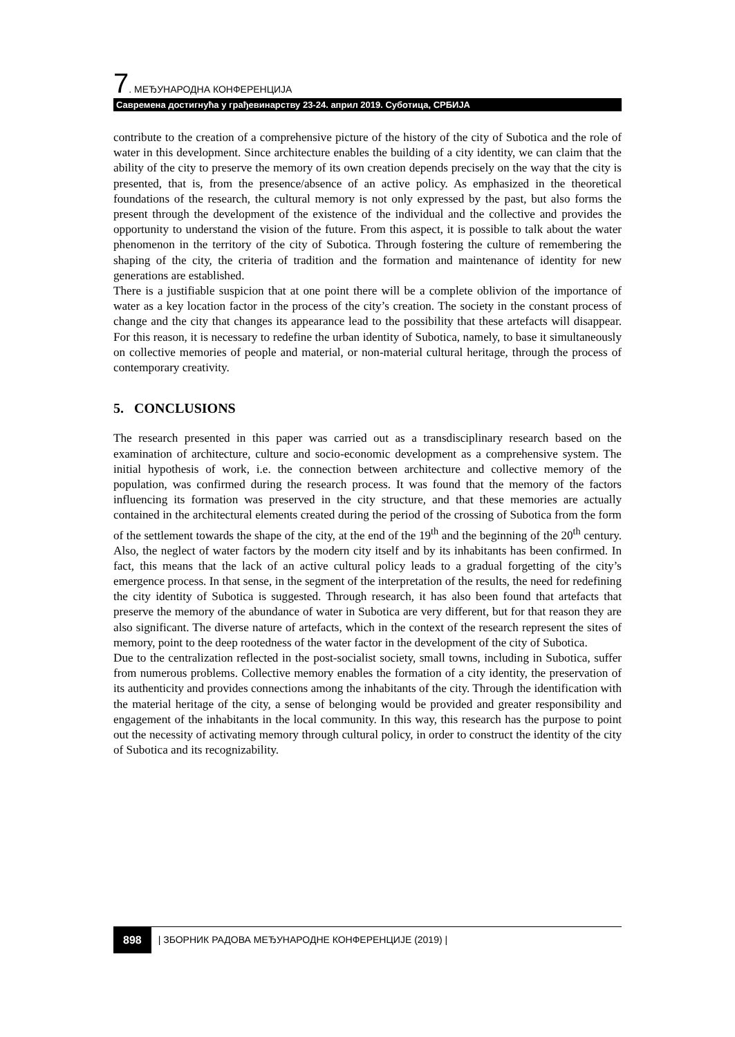7. МЕЂУНАРОДНА КОНФЕРЕНЦИЈА
Савремена достигнућа у грађевинарству 23-24. април 2019. Суботица, СРБИЈА
contribute to the creation of a comprehensive picture of the history of the city of Subotica and the role of water in this development. Since architecture enables the building of a city identity, we can claim that the ability of the city to preserve the memory of its own creation depends precisely on the way that the city is presented, that is, from the presence/absence of an active policy. As emphasized in the theoretical foundations of the research, the cultural memory is not only expressed by the past, but also forms the present through the development of the existence of the individual and the collective and provides the opportunity to understand the vision of the future. From this aspect, it is possible to talk about the water phenomenon in the territory of the city of Subotica. Through fostering the culture of remembering the shaping of the city, the criteria of tradition and the formation and maintenance of identity for new generations are established.
There is a justifiable suspicion that at one point there will be a complete oblivion of the importance of water as a key location factor in the process of the city’s creation. The society in the constant process of change and the city that changes its appearance lead to the possibility that these artefacts will disappear. For this reason, it is necessary to redefine the urban identity of Subotica, namely, to base it simultaneously on collective memories of people and material, or non-material cultural heritage, through the process of contemporary creativity.
5. CONCLUSIONS
The research presented in this paper was carried out as a transdisciplinary research based on the examination of architecture, culture and socio-economic development as a comprehensive system. The initial hypothesis of work, i.e. the connection between architecture and collective memory of the population, was confirmed during the research process. It was found that the memory of the factors influencing its formation was preserved in the city structure, and that these memories are actually contained in the architectural elements created during the period of the crossing of Subotica from the form of the settlement towards the shape of the city, at the end of the 19<sup>th</sup> and the beginning of the 20<sup>th</sup> century. Also, the neglect of water factors by the modern city itself and by its inhabitants has been confirmed. In fact, this means that the lack of an active cultural policy leads to a gradual forgetting of the city’s emergence process. In that sense, in the segment of the interpretation of the results, the need for redefining the city identity of Subotica is suggested. Through research, it has also been found that artefacts that preserve the memory of the abundance of water in Subotica are very different, but for that reason they are also significant. The diverse nature of artefacts, which in the context of the research represent the sites of memory, point to the deep rootedness of the water factor in the development of the city of Subotica.
Due to the centralization reflected in the post-socialist society, small towns, including in Subotica, suffer from numerous problems. Collective memory enables the formation of a city identity, the preservation of its authenticity and provides connections among the inhabitants of the city. Through the identification with the material heritage of the city, a sense of belonging would be provided and greater responsibility and engagement of the inhabitants in the local community. In this way, this research has the purpose to point out the necessity of activating memory through cultural policy, in order to construct the identity of the city of Subotica and its recognizability.
898 | ЗБОРНИК РАДОВА МЕЂУНАРОДНЕ КОНФЕРЕНЦИЈЕ (2019) |